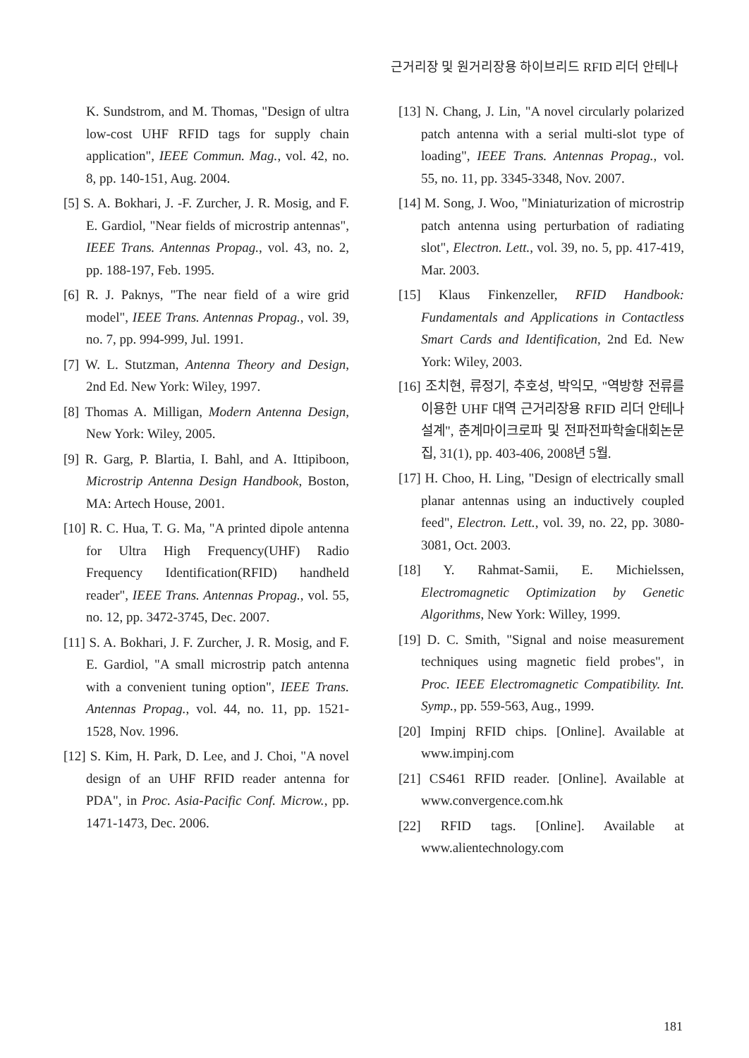근거리장 및 원거리장용 하이브리드 RFID 리더 안테나
K. Sundstrom, and M. Thomas, "Design of ultra low-cost UHF RFID tags for supply chain application", IEEE Commun. Mag., vol. 42, no. 8, pp. 140-151, Aug. 2004.
[5] S. A. Bokhari, J. -F. Zurcher, J. R. Mosig, and F. E. Gardiol, "Near fields of microstrip antennas", IEEE Trans. Antennas Propag., vol. 43, no. 2, pp. 188-197, Feb. 1995.
[6] R. J. Paknys, "The near field of a wire grid model", IEEE Trans. Antennas Propag., vol. 39, no. 7, pp. 994-999, Jul. 1991.
[7] W. L. Stutzman, Antenna Theory and Design, 2nd Ed. New York: Wiley, 1997.
[8] Thomas A. Milligan, Modern Antenna Design, New York: Wiley, 2005.
[9] R. Garg, P. Blartia, I. Bahl, and A. Ittipiboon, Microstrip Antenna Design Handbook, Boston, MA: Artech House, 2001.
[10] R. C. Hua, T. G. Ma, "A printed dipole antenna for Ultra High Frequency(UHF) Radio Frequency Identification(RFID) handheld reader", IEEE Trans. Antennas Propag., vol. 55, no. 12, pp. 3472-3745, Dec. 2007.
[11] S. A. Bokhari, J. F. Zurcher, J. R. Mosig, and F. E. Gardiol, "A small microstrip patch antenna with a convenient tuning option", IEEE Trans. Antennas Propag., vol. 44, no. 11, pp. 1521-1528, Nov. 1996.
[12] S. Kim, H. Park, D. Lee, and J. Choi, "A novel design of an UHF RFID reader antenna for PDA", in Proc. Asia-Pacific Conf. Microw., pp. 1471-1473, Dec. 2006.
[13] N. Chang, J. Lin, "A novel circularly polarized patch antenna with a serial multi-slot type of loading", IEEE Trans. Antennas Propag., vol. 55, no. 11, pp. 3345-3348, Nov. 2007.
[14] M. Song, J. Woo, "Miniaturization of microstrip patch antenna using perturbation of radiating slot", Electron. Lett., vol. 39, no. 5, pp. 417-419, Mar. 2003.
[15] Klaus Finkenzeller, RFID Handbook: Fundamentals and Applications in Contactless Smart Cards and Identification, 2nd Ed. New York: Wiley, 2003.
[16] 조치현, 류정기, 추호성, 박익모, "역방향 전류를 이용한 UHF 대역 근거리장용 RFID 리더 안테나 설계", 춘계마이크로파 및 전파전파학술대회논문집, 31(1), pp. 403-406, 2008년 5월.
[17] H. Choo, H. Ling, "Design of electrically small planar antennas using an inductively coupled feed", Electron. Lett., vol. 39, no. 22, pp. 3080-3081, Oct. 2003.
[18] Y. Rahmat-Samii, E. Michielssen, Electromagnetic Optimization by Genetic Algorithms, New York: Willey, 1999.
[19] D. C. Smith, "Signal and noise measurement techniques using magnetic field probes", in Proc. IEEE Electromagnetic Compatibility. Int. Symp., pp. 559-563, Aug., 1999.
[20] Impinj RFID chips. [Online]. Available at www.impinj.com
[21] CS461 RFID reader. [Online]. Available at www.convergence.com.hk
[22] RFID tags. [Online]. Available at www.alientechnology.com
181